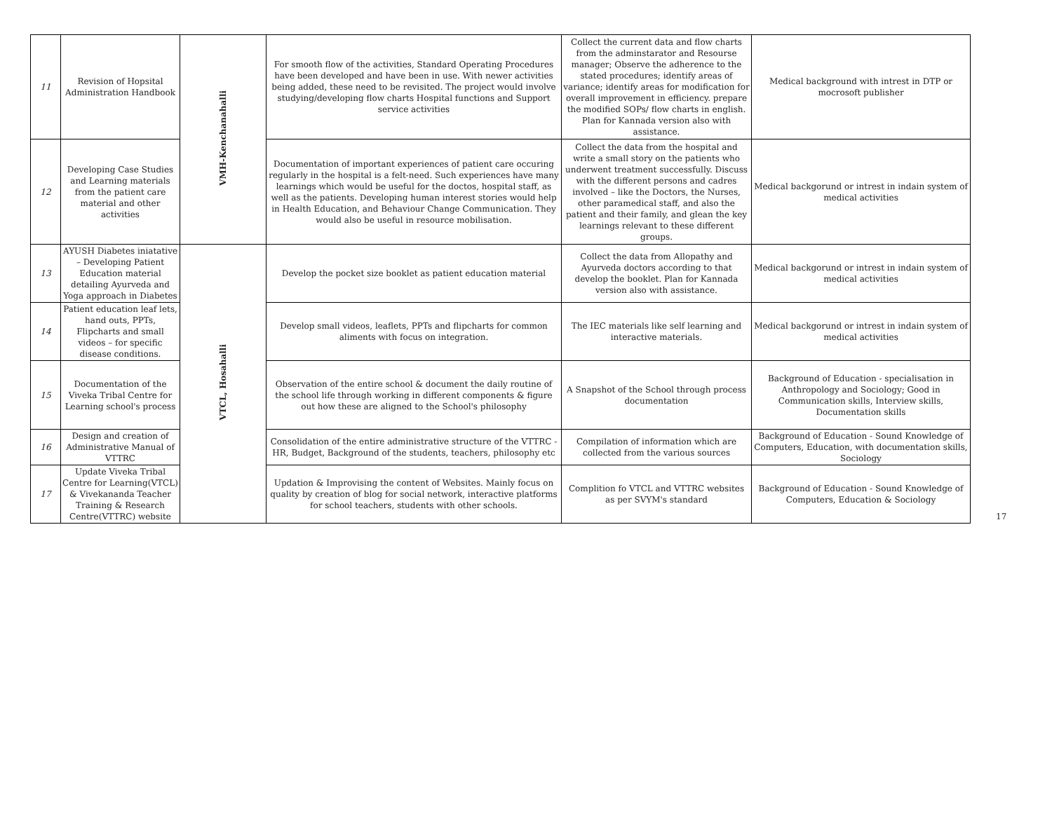| 11 | Revision of Hopsital Administration Handbook | VMH-Kenchanahalli | For smooth flow of the activities, Standard Operating Procedures have been developed and have been in use. With newer activities being added, these need to be revisited. The project would involve studying/developing flow charts Hospital functions and Support service activities | Collect the current data and flow charts from the adminstarator and Resourse manager; Observe the adherence to the stated procedures; identify areas of variance; identify areas for modification for overall improvement in efficiency. prepare the modified SOPs/ flow charts in english. Plan for Kannada version also with assistance. | Medical background with intrest in DTP or mocrosoft publisher |
| 12 | Developing Case Studies and Learning materials from the patient care material and other activities | | Documentation of important experiences of patient care occuring regularly in the hospital is a felt-need. Such experiences have many learnings which would be useful for the doctos, hospital staff, as well as the patients. Developing human interest stories would help in Health Education, and Behaviour Change Communication. They would also be useful in resource mobilisation. | Collect the data from the hospital and write a small story on the patients who underwent treatment successfully. Discuss with the different persons and cadres involved – like the Doctors, the Nurses, other paramedical staff, and also the patient and their family, and glean the key learnings relevant to these different groups. | Medical backgorund or intrest in indain system of medical activities |
| 13 | AYUSH Diabetes iniatative – Developing Patient Education material detailing Ayurveda and Yoga approach in Diabetes | VTCL, Hosahalli | Develop the pocket size booklet as patient education material | Collect the data from Allopathy and Ayurveda doctors according to that develop the booklet. Plan for Kannada version also with assistance. | Medical backgorund or intrest in indain system of medical activities |
| 14 | Patient education leaf lets, hand outs, PPTs, Flipcharts and small videos – for specific disease conditions. | | Develop small videos, leaflets, PPTs and flipcharts for common aliments with focus on integration. | The IEC materials like self learning and interactive materials. | Medical backgorund or intrest in indain system of medical activities |
| 15 | Documentation of the Viveka Tribal Centre for Learning school's process | | Observation of the entire school & document the daily routine of the school life through working in different components & figure out how these are aligned to the School's philosophy | A Snapshot of the School through process documentation | Background of Education - specialisation in Anthropology and Sociology; Good in Communication skills, Interview skills, Documentation skills |
| 16 | Design and creation of Administrative Manual of VTTRC | | Consolidation of the entire administrative structure of the VTTRC - HR, Budget, Background of the students, teachers, philosophy etc | Compilation of information which are collected from the various sources | Background of Education - Sound Knowledge of Computers, Education, with documentation skills, Sociology |
| 17 | Update Viveka Tribal Centre for Learning(VTCL) & Vivekananda Teacher Training & Research Centre(VTTRC) website | | Updation & Improvising the content of Websites. Mainly focus on quality by creation of blog for social network, interactive platforms for school teachers, students with other schools. | Complition fo VTCL and VTTRC websites as per SVYM's standard | Background of Education - Sound Knowledge of Computers, Education & Sociology |
17